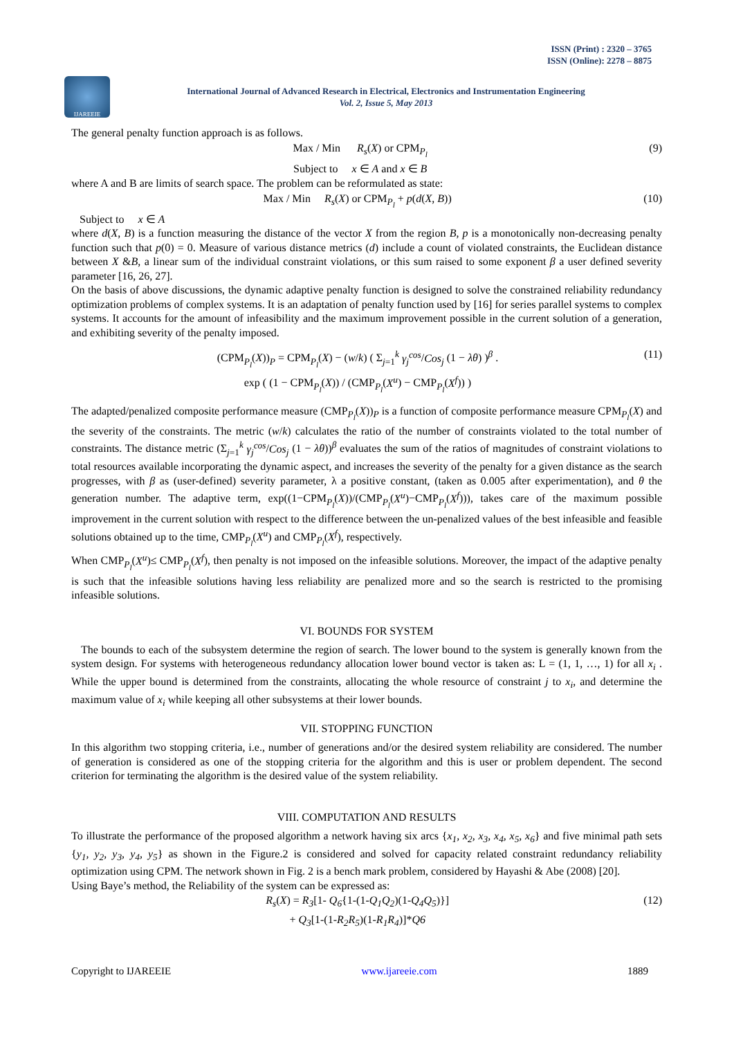ISSN (Print) : 2320 – 3765
ISSN (Online): 2278 – 8875
IJAREEIE
International Journal of Advanced Research in Electrical, Electronics and Instrumentation Engineering
Vol. 2, Issue 5, May 2013
The general penalty function approach is as follows.
Max / Min R<sub>s</sub>(X) or CPM<sub>P<sub>l</sub></sub>
Subject to x ∈ A and x ∈ B (9)
where A and B are limits of search space. The problem can be reformulated as state:
Max / Min R<sub>s</sub>(X) or CPM<sub>P<sub>l</sub></sub> + p(d(X, B)) (10)
Subject to x ∈ A
where d(X, B) is a function measuring the distance of the vector X from the region B, p is a monotonically non-decreasing penalty function such that p(0) = 0. Measure of various distance metrics (d) include a count of violated constraints, the Euclidean distance between X &B, a linear sum of the individual constraint violations, or this sum raised to some exponent β a user defined severity parameter [16, 26, 27].
On the basis of above discussions, the dynamic adaptive penalty function is designed to solve the constrained reliability redundancy optimization problems of complex systems. It is an adaptation of penalty function used by [16] for series parallel systems to complex systems. It accounts for the amount of infeasibility and the maximum improvement possible in the current solution of a generation, and exhibiting severity of the penalty imposed.
(CPM<sub>P<sub>l</sub></sub>(X))<sub>P</sub> = CPM<sub>P<sub>l</sub></sub>(X) − (w/k) ( Σ<sub>j=1</sub><sup>k</sup> γ<sub>j</sub><sup>cos</sup>/Cos<sub>j</sub> (1 − λθ) )<sup>β</sup> .
exp ( (1 − CPM<sub>P<sub>l</sub></sub>(X)) / (CMP<sub>P<sub>l</sub></sub>(X<sup>u</sup>) − CMP<sub>P<sub>l</sub></sub>(X<sup>f</sup>)) ) (11)
The adapted/penalized composite performance measure (CMP<sub>P<sub>l</sub></sub>(X))<sub>P</sub> is a function of composite performance measure CPM<sub>P<sub>l</sub></sub>(X) and the severity of the constraints. The metric (w/k) calculates the ratio of the number of constraints violated to the total number of constraints. The distance metric (Σ<sub>j=1</sub><sup>k</sup> γ<sub>j</sub><sup>cos</sup>/Cos<sub>j</sub> (1 − λθ))<sup>β</sup> evaluates the sum of the ratios of magnitudes of constraint violations to total resources available incorporating the dynamic aspect, and increases the severity of the penalty for a given distance as the search progresses, with β as (user-defined) severity parameter, λ a positive constant, (taken as 0.005 after experimentation), and θ the generation number. The adaptive term, exp((1−CPM<sub>P<sub>l</sub></sub>(X))/(CMP<sub>P<sub>l</sub></sub>(X<sup>u</sup>)−CMP<sub>P<sub>l</sub></sub>(X<sup>f</sup>))), takes care of the maximum possible improvement in the current solution with respect to the difference between the un-penalized values of the best infeasible and feasible solutions obtained up to the time, CMP<sub>P<sub>l</sub></sub>(X<sup>u</sup>) and CMP<sub>P<sub>l</sub></sub>(X<sup>f</sup>), respectively.
When CMP<sub>P<sub>l</sub></sub>(X<sup>u</sup>)≤ CMP<sub>P<sub>l</sub></sub>(X<sup>f</sup>), then penalty is not imposed on the infeasible solutions. Moreover, the impact of the adaptive penalty is such that the infeasible solutions having less reliability are penalized more and so the search is restricted to the promising infeasible solutions.
VI. BOUNDS FOR SYSTEM
The bounds to each of the subsystem determine the region of search. The lower bound to the system is generally known from the system design. For systems with heterogeneous redundancy allocation lower bound vector is taken as: L = (1, 1, …, 1) for all x<sub>i</sub> . While the upper bound is determined from the constraints, allocating the whole resource of constraint j to x<sub>i</sub>, and determine the maximum value of x<sub>i</sub> while keeping all other subsystems at their lower bounds.
VII. STOPPING FUNCTION
In this algorithm two stopping criteria, i.e., number of generations and/or the desired system reliability are considered. The number of generation is considered as one of the stopping criteria for the algorithm and this is user or problem dependent. The second criterion for terminating the algorithm is the desired value of the system reliability.
VIII. COMPUTATION AND RESULTS
To illustrate the performance of the proposed algorithm a network having six arcs {x<sub>1</sub>, x<sub>2</sub>, x<sub>3</sub>, x<sub>4</sub>, x<sub>5</sub>, x<sub>6</sub>} and five minimal path sets {y<sub>1</sub>, y<sub>2</sub>, y<sub>3</sub>, y<sub>4</sub>, y<sub>5</sub>} as shown in the Figure.2 is considered and solved for capacity related constraint redundancy reliability optimization using CPM. The network shown in Fig. 2 is a bench mark problem, considered by Hayashi & Abe (2008) [20].
Using Baye’s method, the Reliability of the system can be expressed as:
R<sub>s</sub>(X) = R<sub>3</sub>[1- Q<sub>6</sub>{1-(1-Q<sub>1</sub>Q<sub>2</sub>)(1-Q<sub>4</sub>Q<sub>5</sub>)}]
+ Q<sub>3</sub>[1-(1-R<sub>2</sub>R<sub>5</sub>)(1-R<sub>1</sub>R<sub>4</sub>)]*Q6 (12)
Copyright to IJAREEIE www.ijareeie.com 1889